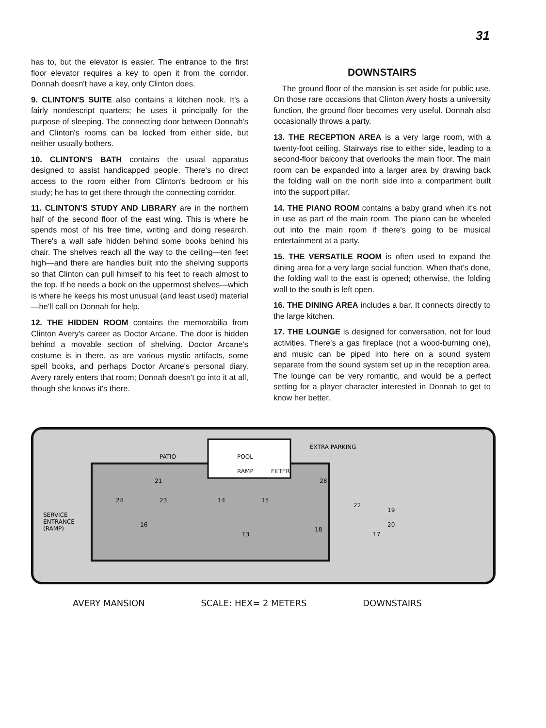31
has to, but the elevator is easier. The entrance to the first floor elevator requires a key to open it from the corridor. Donnah doesn't have a key, only Clinton does.
9. CLINTON'S SUITE also contains a kitchen nook. It's a fairly nondescript quarters; he uses it principally for the purpose of sleeping. The connecting door between Donnah's and Clinton's rooms can be locked from either side, but neither usually bothers.
10. CLINTON'S BATH contains the usual apparatus designed to assist handicapped people. There's no direct access to the room either from Clinton's bedroom or his study; he has to get there through the connecting corridor.
11. CLINTON'S STUDY AND LIBRARY are in the northern half of the second floor of the east wing. This is where he spends most of his free time, writing and doing research. There's a wall safe hidden behind some books behind his chair. The shelves reach all the way to the ceiling—ten feet high—and there are handles built into the shelving supports so that Clinton can pull himself to his feet to reach almost to the top. If he needs a book on the uppermost shelves—which is where he keeps his most unusual (and least used) material—he'll call on Donnah for help.
12. THE HIDDEN ROOM contains the memorabilia from Clinton Avery's career as Doctor Arcane. The door is hidden behind a movable section of shelving. Doctor Arcane's costume is in there, as are various mystic artifacts, some spell books, and perhaps Doctor Arcane's personal diary. Avery rarely enters that room; Donnah doesn't go into it at all, though she knows it's there.
DOWNSTAIRS
The ground floor of the mansion is set aside for public use. On those rare occasions that Clinton Avery hosts a university function, the ground floor becomes very useful. Donnah also occasionally throws a party.
13. THE RECEPTION AREA is a very large room, with a twenty-foot ceiling. Stairways rise to either side, leading to a second-floor balcony that overlooks the main floor. The main room can be expanded into a larger area by drawing back the folding wall on the north side into a compartment built into the support pillar.
14. THE PIANO ROOM contains a baby grand when it's not in use as part of the main room. The piano can be wheeled out into the main room if there's going to be musical entertainment at a party.
15. THE VERSATILE ROOM is often used to expand the dining area for a very large social function. When that's done, the folding wall to the east is opened; otherwise, the folding wall to the south is left open.
16. THE DINING AREA includes a bar. It connects directly to the large kitchen.
17. THE LOUNGE is designed for conversation, not for loud activities. There's a gas fireplace (not a wood-burning one), and music can be piped into here on a sound system separate from the sound system set up in the reception area. The lounge can be very romantic, and would be a perfect setting for a player character interested in Donnah to get to know her better.
PATIO
POOL
EXTRA PARKING
SERVICE
ENTRANCE
(RAMP)
16
13
14
15
24
23
21
28
18
17
19
20
22
RAMP
FILTER
AVERY MANSION SCALE: HEX= 2 METERS DOWNSTAIRS